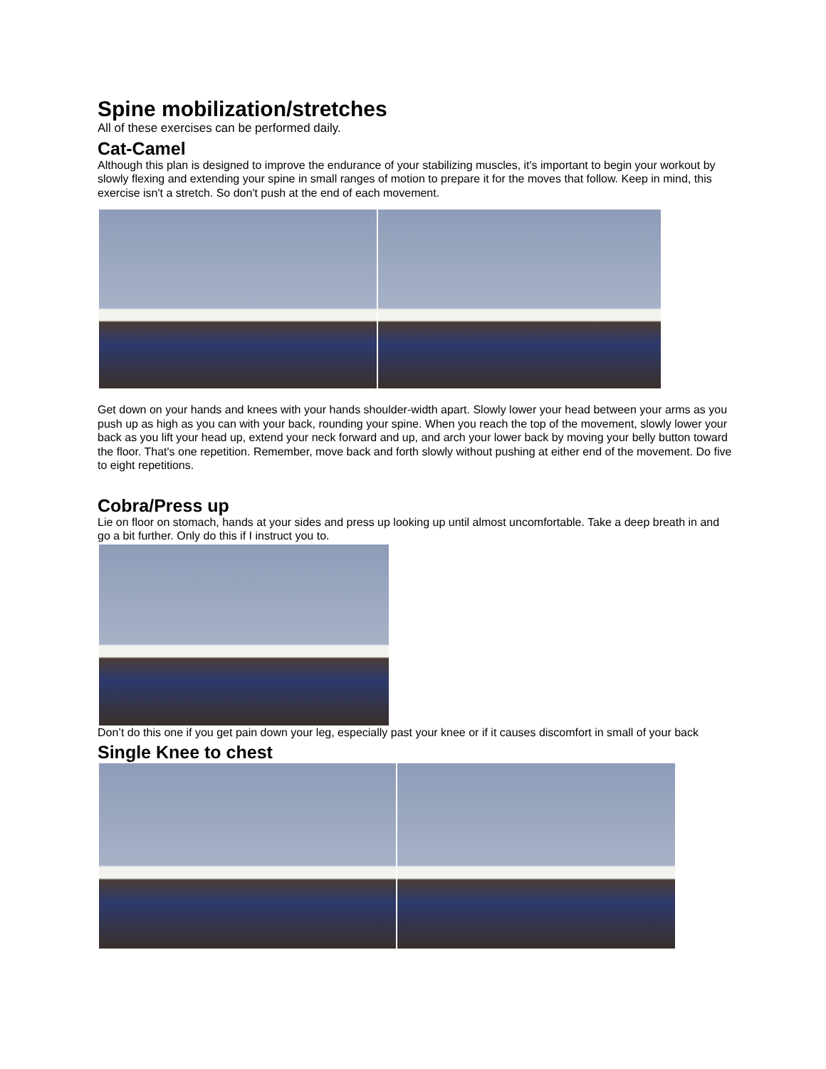Spine mobilization/stretches
All of these exercises can be performed daily.
Cat-Camel
Although this plan is designed to improve the endurance of your stabilizing muscles, it's important to begin your workout by slowly flexing and extending your spine in small ranges of motion to prepare it for the moves that follow. Keep in mind, this exercise isn't a stretch. So don't push at the end of each movement.
Get down on your hands and knees with your hands shoulder-width apart. Slowly lower your head between your arms as you push up as high as you can with your back, rounding your spine. When you reach the top of the movement, slowly lower your back as you lift your head up, extend your neck forward and up, and arch your lower back by moving your belly button toward the floor. That's one repetition. Remember, move back and forth slowly without pushing at either end of the movement. Do five to eight repetitions.
Cobra/Press up
Lie on floor on stomach, hands at your sides and press up looking up until almost uncomfortable. Take a deep breath in and go a bit further. Only do this if I instruct you to.
Don’t do this one if you get pain down your leg, especially past your knee or if it causes discomfort in small of your back
Single Knee to chest